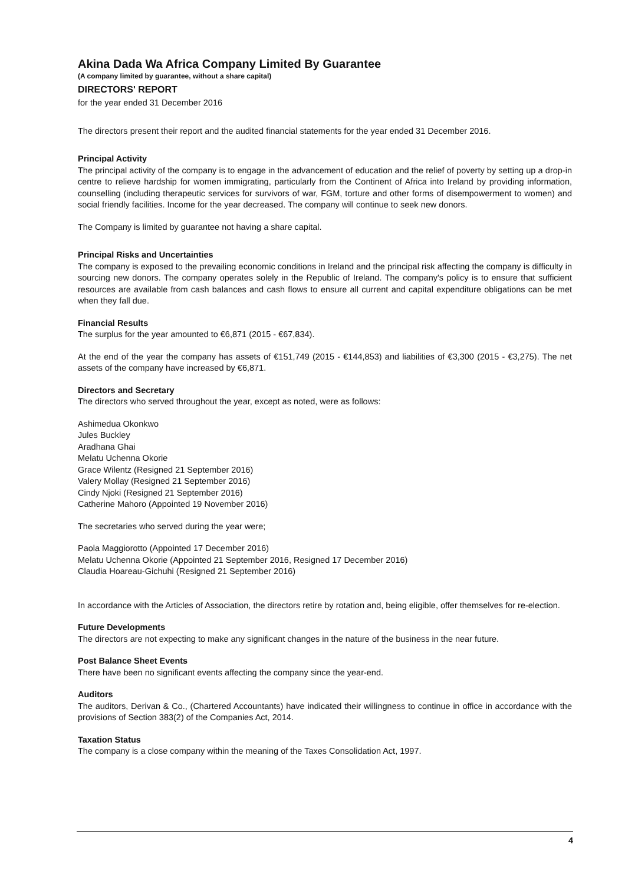Akina Dada Wa Africa Company Limited By Guarantee
(A company limited by guarantee, without a share capital)
DIRECTORS' REPORT
for the year ended 31 December 2016
The directors present their report and the audited financial statements for the year ended 31 December 2016.
Principal Activity
The principal activity of the company is to engage in the advancement of education and the relief of poverty by setting up a drop-in centre to relieve hardship for women immigrating, particularly from the Continent of Africa into Ireland by providing information, counselling (including therapeutic services for survivors of war, FGM, torture and other forms of disempowerment to women) and social friendly facilities. Income for the year decreased. The company will continue to seek new donors.
The Company is limited by guarantee not having a share capital.
Principal Risks and Uncertainties
The company is exposed to the prevailing economic conditions in Ireland and the principal risk affecting the company is difficulty in sourcing new donors. The company operates solely in the Republic of Ireland. The company's policy is to ensure that sufficient resources are available from cash balances and cash flows to ensure all current and capital expenditure obligations can be met when they fall due.
Financial Results
The surplus for the year amounted to €6,871 (2015 - €67,834).
At the end of the year the company has assets of €151,749 (2015 - €144,853) and liabilities of €3,300 (2015 - €3,275). The net assets of the company have increased by €6,871.
Directors and Secretary
The directors who served throughout the year, except as noted, were as follows:
Ashimedua Okonkwo
Jules Buckley
Aradhana Ghai
Melatu Uchenna Okorie
Grace Wilentz (Resigned 21 September 2016)
Valery Mollay (Resigned 21 September 2016)
Cindy Njoki (Resigned 21 September 2016)
Catherine Mahoro (Appointed 19 November 2016)
The secretaries who served during the year were;
Paola Maggiorotto (Appointed 17 December 2016)
Melatu Uchenna Okorie (Appointed 21 September 2016, Resigned 17 December 2016)
Claudia Hoareau-Gichuhi (Resigned 21 September 2016)
In accordance with the Articles of Association, the directors retire by rotation and, being eligible, offer themselves for re-election.
Future Developments
The directors are not expecting to make any significant changes in the nature of the business in the near future.
Post Balance Sheet Events
There have been no significant events affecting the company since the year-end.
Auditors
The auditors, Derivan & Co., (Chartered Accountants) have indicated their willingness to continue in office in accordance with the provisions of Section 383(2) of the Companies Act, 2014.
Taxation Status
The company is a close company within the meaning of the Taxes Consolidation Act, 1997.
4